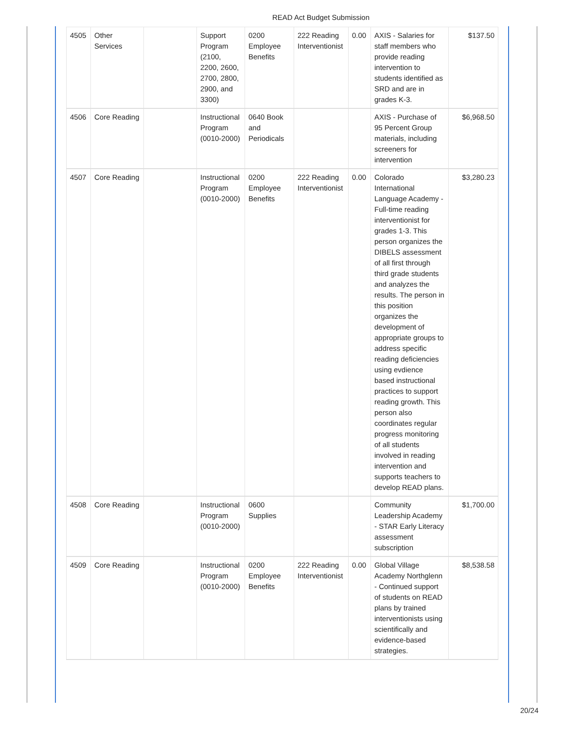READ Act Budget Submission
| 4505 | Other Services | | Support Program (2100, 2200, 2600, 2700, 2800, 2900, and 3300) | 0200 Employee Benefits | 222 Reading Interventionist | 0.00 | AXIS - Salaries for staff members who provide reading intervention to students identified as SRD and are in grades K-3. | $137.50 |
| 4506 | Core Reading | | Instructional Program (0010-2000) | 0640 Book and Periodicals | | | AXIS - Purchase of 95 Percent Group materials, including screeners for intervention | $6,968.50 |
| 4507 | Core Reading | | Instructional Program (0010-2000) | 0200 Employee Benefits | 222 Reading Interventionist | 0.00 | Colorado International Language Academy - Full-time reading interventionist for grades 1-3. This person organizes the DIBELS assessment of all first through third grade students and analyzes the results. The person in this position organizes the development of appropriate groups to address specific reading deficiencies using evdience based instructional practices to support reading growth. This person also coordinates regular progress monitoring of all students involved in reading intervention and supports teachers to develop READ plans. | $3,280.23 |
| 4508 | Core Reading | | Instructional Program (0010-2000) | 0600 Supplies | | | Community Leadership Academy - STAR Early Literacy assessment subscription | $1,700.00 |
| 4509 | Core Reading | | Instructional Program (0010-2000) | 0200 Employee Benefits | 222 Reading Interventionist | 0.00 | Global Village Academy Northglenn - Continued support of students on READ plans by trained interventionists using scientifically and evidence-based strategies. | $8,538.58 |
20/24